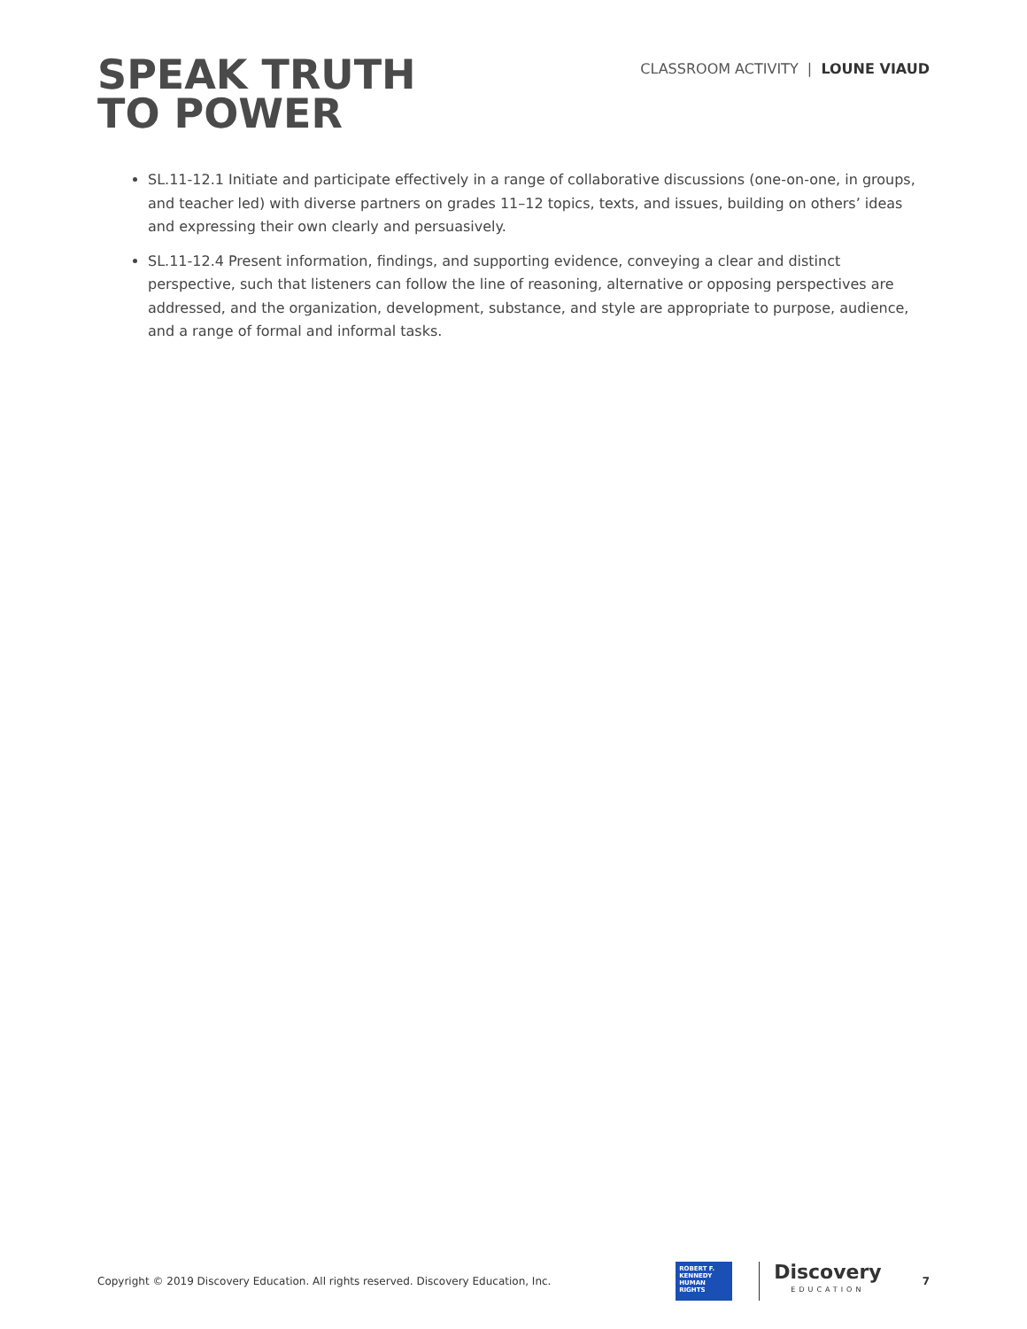SPEAK TRUTH
TO POWER
CLASSROOM ACTIVITY | LOUNE VIAUD
SL.11-12.1 Initiate and participate effectively in a range of collaborative discussions (one-on-one, in groups, and teacher led) with diverse partners on grades 11–12 topics, texts, and issues, building on others’ ideas and expressing their own clearly and persuasively.
SL.11-12.4 Present information, findings, and supporting evidence, conveying a clear and distinct perspective, such that listeners can follow the line of reasoning, alternative or opposing perspectives are addressed, and the organization, development, substance, and style are appropriate to purpose, audience, and a range of formal and informal tasks.
Copyright © 2019 Discovery Education. All rights reserved. Discovery Education, Inc.
ROBERT F.
KENNEDY
HUMAN
RIGHTS
Discovery
EDUCATION
7